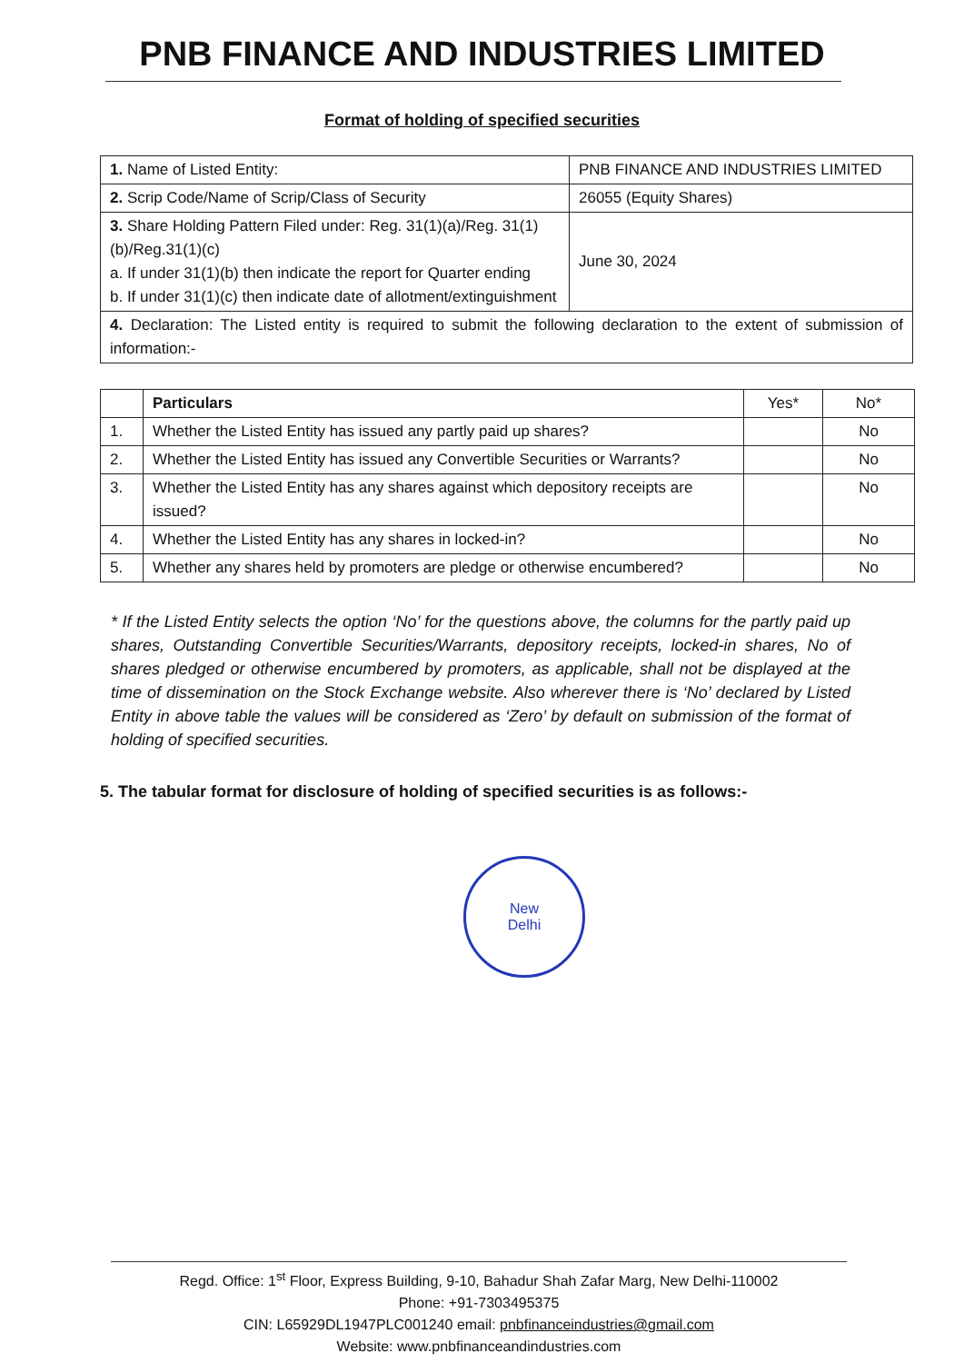PNB FINANCE AND INDUSTRIES LIMITED
Format of holding of specified securities
| 1. Name of Listed Entity: | PNB FINANCE AND INDUSTRIES LIMITED |
| 2. Scrip Code/Name of Scrip/Class of Security | 26055 (Equity Shares) |
| 3. Share Holding Pattern Filed under: Reg. 31(1)(a)/Reg. 31(1)(b)/Reg.31(1)(c) a. If under 31(1)(b) then indicate the report for Quarter ending b. If under 31(1)(c) then indicate date of allotment/extinguishment | June 30, 2024 |
| 4. Declaration: The Listed entity is required to submit the following declaration to the extent of submission of information:- | |
| | Particulars | Yes* | No* |
| --- | --- | --- | --- |
| 1. | Whether the Listed Entity has issued any partly paid up shares? | | No |
| 2. | Whether the Listed Entity has issued any Convertible Securities or Warrants? | | No |
| 3. | Whether the Listed Entity has any shares against which depository receipts are issued? | | No |
| 4. | Whether the Listed Entity has any shares in locked-in? | | No |
| 5. | Whether any shares held by promoters are pledge or otherwise encumbered? | | No |
* If the Listed Entity selects the option ‘No’ for the questions above, the columns for the partly paid up shares, Outstanding Convertible Securities/Warrants, depository receipts, locked-in shares, No of shares pledged or otherwise encumbered by promoters, as applicable, shall not be displayed at the time of dissemination on the Stock Exchange website. Also wherever there is ‘No’ declared by Listed Entity in above table the values will be considered as ‘Zero’ by default on submission of the format of holding of specified securities.
5. The tabular format for disclosure of holding of specified securities is as follows:-
New
Delhi
Regd. Office: 1<sup>st</sup> Floor, Express Building, 9-10, Bahadur Shah Zafar Marg, New Delhi-110002
Phone: +91-7303495375
CIN: L65929DL1947PLC001240 email: pnbfinanceindustries@gmail.com
Website: www.pnbfinanceandindustries.com